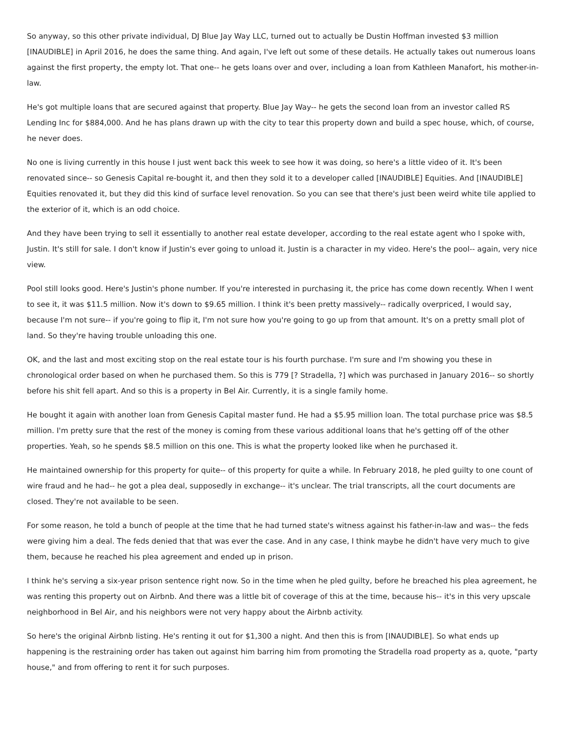So anyway, so this other private individual, DJ Blue Jay Way LLC, turned out to actually be Dustin Hoffman invested $3 million [INAUDIBLE] in April 2016, he does the same thing. And again, I've left out some of these details. He actually takes out numerous loans against the first property, the empty lot. That one-- he gets loans over and over, including a loan from Kathleen Manafort, his mother-in-law.
He's got multiple loans that are secured against that property. Blue Jay Way-- he gets the second loan from an investor called RS Lending Inc for $884,000. And he has plans drawn up with the city to tear this property down and build a spec house, which, of course, he never does.
No one is living currently in this house I just went back this week to see how it was doing, so here's a little video of it. It's been renovated since-- so Genesis Capital re-bought it, and then they sold it to a developer called [INAUDIBLE] Equities. And [INAUDIBLE] Equities renovated it, but they did this kind of surface level renovation. So you can see that there's just been weird white tile applied to the exterior of it, which is an odd choice.
And they have been trying to sell it essentially to another real estate developer, according to the real estate agent who I spoke with, Justin. It's still for sale. I don't know if Justin's ever going to unload it. Justin is a character in my video. Here's the pool-- again, very nice view.
Pool still looks good. Here's Justin's phone number. If you're interested in purchasing it, the price has come down recently. When I went to see it, it was $11.5 million. Now it's down to $9.65 million. I think it's been pretty massively-- radically overpriced, I would say, because I'm not sure-- if you're going to flip it, I'm not sure how you're going to go up from that amount. It's on a pretty small plot of land. So they're having trouble unloading this one.
OK, and the last and most exciting stop on the real estate tour is his fourth purchase. I'm sure and I'm showing you these in chronological order based on when he purchased them. So this is 779 [? Stradella, ?] which was purchased in January 2016-- so shortly before his shit fell apart. And so this is a property in Bel Air. Currently, it is a single family home.
He bought it again with another loan from Genesis Capital master fund. He had a $5.95 million loan. The total purchase price was $8.5 million. I'm pretty sure that the rest of the money is coming from these various additional loans that he's getting off of the other properties. Yeah, so he spends $8.5 million on this one. This is what the property looked like when he purchased it.
He maintained ownership for this property for quite-- of this property for quite a while. In February 2018, he pled guilty to one count of wire fraud and he had-- he got a plea deal, supposedly in exchange-- it's unclear. The trial transcripts, all the court documents are closed. They're not available to be seen.
For some reason, he told a bunch of people at the time that he had turned state's witness against his father-in-law and was-- the feds were giving him a deal. The feds denied that that was ever the case. And in any case, I think maybe he didn't have very much to give them, because he reached his plea agreement and ended up in prison.
I think he's serving a six-year prison sentence right now. So in the time when he pled guilty, before he breached his plea agreement, he was renting this property out on Airbnb. And there was a little bit of coverage of this at the time, because his-- it's in this very upscale neighborhood in Bel Air, and his neighbors were not very happy about the Airbnb activity.
So here's the original Airbnb listing. He's renting it out for $1,300 a night. And then this is from [INAUDIBLE]. So what ends up happening is the restraining order has taken out against him barring him from promoting the Stradella road property as a, quote, "party house," and from offering to rent it for such purposes.